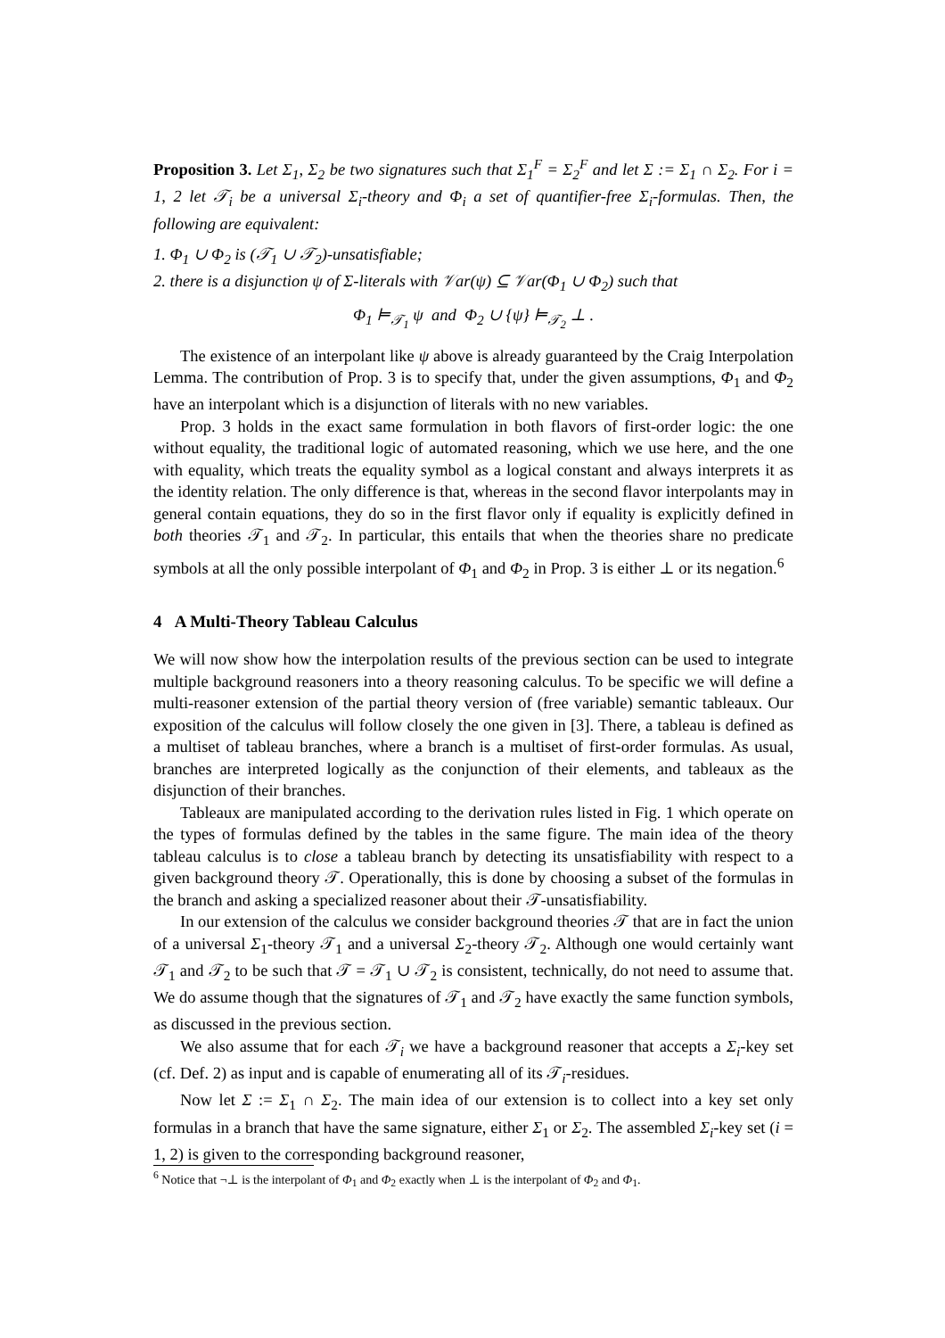Proposition 3. Let Σ<sub>1</sub>, Σ<sub>2</sub> be two signatures such that Σ<sub>1</sub><sup>F</sup> = Σ<sub>2</sub><sup>F</sup> and let Σ := Σ<sub>1</sub> ∩ Σ<sub>2</sub>. For i = 1, 2 let 𝒯<sub>i</sub> be a universal Σ<sub>i</sub>-theory and Φ<sub>i</sub> a set of quantifier-free Σ<sub>i</sub>-formulas. Then, the following are equivalent:
1. Φ<sub>1</sub> ∪ Φ<sub>2</sub> is (𝒯<sub>1</sub> ∪ 𝒯<sub>2</sub>)-unsatisfiable;
2. there is a disjunction ψ of Σ-literals with 𝒱ar(ψ) ⊆ 𝒱ar(Φ<sub>1</sub> ∪ Φ<sub>2</sub>) such that
Φ<sub>1</sub> ⊨<sub>𝒯<sub>1</sub></sub> ψ and Φ<sub>2</sub> ∪ {ψ} ⊨<sub>𝒯<sub>2</sub></sub> ⊥ .
The existence of an interpolant like ψ above is already guaranteed by the Craig Interpolation Lemma. The contribution of Prop. 3 is to specify that, under the given assumptions, Φ<sub>1</sub> and Φ<sub>2</sub> have an interpolant which is a disjunction of literals with no new variables.
Prop. 3 holds in the exact same formulation in both flavors of first-order logic: the one without equality, the traditional logic of automated reasoning, which we use here, and the one with equality, which treats the equality symbol as a logical constant and always interprets it as the identity relation. The only difference is that, whereas in the second flavor interpolants may in general contain equations, they do so in the first flavor only if equality is explicitly defined in both theories 𝒯<sub>1</sub> and 𝒯<sub>2</sub>. In particular, this entails that when the theories share no predicate symbols at all the only possible interpolant of Φ<sub>1</sub> and Φ<sub>2</sub> in Prop. 3 is either ⊥ or its negation.<sup>6</sup>
4 A Multi-Theory Tableau Calculus
We will now show how the interpolation results of the previous section can be used to integrate multiple background reasoners into a theory reasoning calculus. To be specific we will define a multi-reasoner extension of the partial theory version of (free variable) semantic tableaux. Our exposition of the calculus will follow closely the one given in [3]. There, a tableau is defined as a multiset of tableau branches, where a branch is a multiset of first-order formulas. As usual, branches are interpreted logically as the conjunction of their elements, and tableaux as the disjunction of their branches.
Tableaux are manipulated according to the derivation rules listed in Fig. 1 which operate on the types of formulas defined by the tables in the same figure. The main idea of the theory tableau calculus is to close a tableau branch by detecting its unsatisfiability with respect to a given background theory 𝒯. Operationally, this is done by choosing a subset of the formulas in the branch and asking a specialized reasoner about their 𝒯-unsatisfiability.
In our extension of the calculus we consider background theories 𝒯 that are in fact the union of a universal Σ<sub>1</sub>-theory 𝒯<sub>1</sub> and a universal Σ<sub>2</sub>-theory 𝒯<sub>2</sub>. Although one would certainly want 𝒯<sub>1</sub> and 𝒯<sub>2</sub> to be such that 𝒯 = 𝒯<sub>1</sub> ∪ 𝒯<sub>2</sub> is consistent, technically, do not need to assume that. We do assume though that the signatures of 𝒯<sub>1</sub> and 𝒯<sub>2</sub> have exactly the same function symbols, as discussed in the previous section.
We also assume that for each 𝒯<sub>i</sub> we have a background reasoner that accepts a Σ<sub>i</sub>-key set (cf. Def. 2) as input and is capable of enumerating all of its 𝒯<sub>i</sub>-residues.
Now let Σ := Σ<sub>1</sub> ∩ Σ<sub>2</sub>. The main idea of our extension is to collect into a key set only formulas in a branch that have the same signature, either Σ<sub>1</sub> or Σ<sub>2</sub>. The assembled Σ<sub>i</sub>-key set (i = 1, 2) is given to the corresponding background reasoner,
<sup>6</sup> Notice that ¬⊥ is the interpolant of Φ<sub>1</sub> and Φ<sub>2</sub> exactly when ⊥ is the interpolant of Φ<sub>2</sub> and Φ<sub>1</sub>.